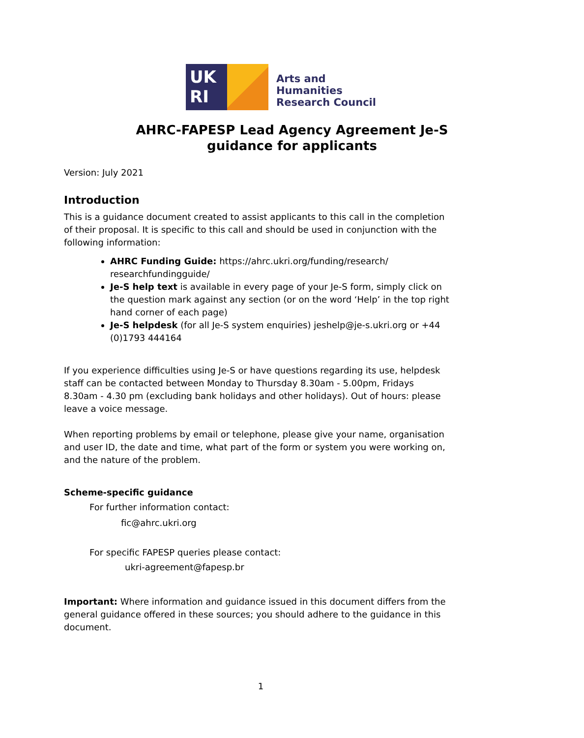UK
RI
Arts and
Humanities
Research Council
AHRC-FAPESP Lead Agency Agreement Je-S
guidance for applicants
Version: July 2021
Introduction
This is a guidance document created to assist applicants to this call in the completion of their proposal. It is specific to this call and should be used in conjunction with the following information:
AHRC Funding Guide: https://ahrc.ukri.org/funding/research/ researchfundingguide/
Je-S help text is available in every page of your Je-S form, simply click on the question mark against any section (or on the word ‘Help’ in the top right hand corner of each page)
Je-S helpdesk (for all Je-S system enquiries) jeshelp@je-s.ukri.org or +44 (0)1793 444164
If you experience difficulties using Je-S or have questions regarding its use, helpdesk staff can be contacted between Monday to Thursday 8.30am - 5.00pm, Fridays 8.30am - 4.30 pm (excluding bank holidays and other holidays). Out of hours: please leave a voice message.
When reporting problems by email or telephone, please give your name, organisation and user ID, the date and time, what part of the form or system you were working on, and the nature of the problem.
Scheme-specific guidance
For further information contact:
fic@ahrc.ukri.org
For specific FAPESP queries please contact:
ukri-agreement@fapesp.br
Important: Where information and guidance issued in this document differs from the general guidance offered in these sources; you should adhere to the guidance in this document.
1